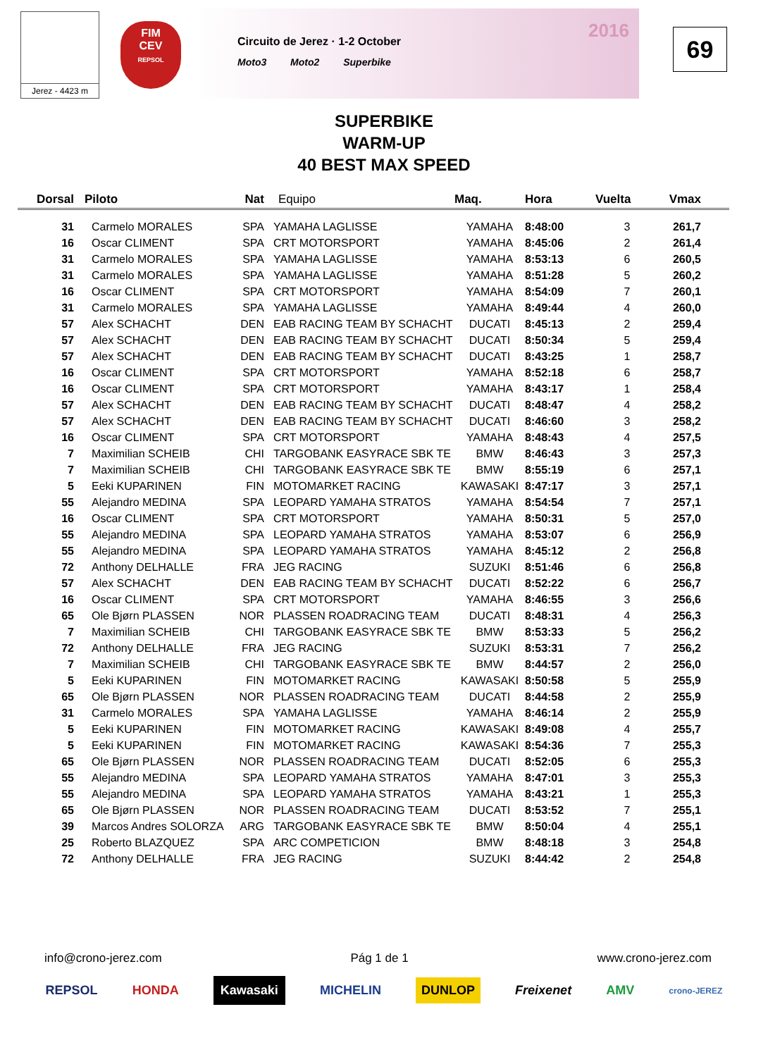Jerez - 4423 m
FIM
CEV
REPSOL
Circuito de Jerez · 1-2 October
Moto3 Moto2 Superbike
2016 69
SUPERBIKE
WARM-UP
40 BEST MAX SPEED
| Dorsal | Piloto | Nat | Equipo | Maq. | Hora | Vuelta | Vmax |
| --- | --- | --- | --- | --- | --- | --- | --- |
| 31 | Carmelo MORALES | SPA | YAMAHA LAGLISSE | YAMAHA | 8:48:00 | 3 | 261,7 |
| 16 | Oscar CLIMENT | SPA | CRT MOTORSPORT | YAMAHA | 8:45:06 | 2 | 261,4 |
| 31 | Carmelo MORALES | SPA | YAMAHA LAGLISSE | YAMAHA | 8:53:13 | 6 | 260,5 |
| 31 | Carmelo MORALES | SPA | YAMAHA LAGLISSE | YAMAHA | 8:51:28 | 5 | 260,2 |
| 16 | Oscar CLIMENT | SPA | CRT MOTORSPORT | YAMAHA | 8:54:09 | 7 | 260,1 |
| 31 | Carmelo MORALES | SPA | YAMAHA LAGLISSE | YAMAHA | 8:49:44 | 4 | 260,0 |
| 57 | Alex SCHACHT | DEN | EAB RACING TEAM BY SCHACHT | DUCATI | 8:45:13 | 2 | 259,4 |
| 57 | Alex SCHACHT | DEN | EAB RACING TEAM BY SCHACHT | DUCATI | 8:50:34 | 5 | 259,4 |
| 57 | Alex SCHACHT | DEN | EAB RACING TEAM BY SCHACHT | DUCATI | 8:43:25 | 1 | 258,7 |
| 16 | Oscar CLIMENT | SPA | CRT MOTORSPORT | YAMAHA | 8:52:18 | 6 | 258,7 |
| 16 | Oscar CLIMENT | SPA | CRT MOTORSPORT | YAMAHA | 8:43:17 | 1 | 258,4 |
| 57 | Alex SCHACHT | DEN | EAB RACING TEAM BY SCHACHT | DUCATI | 8:48:47 | 4 | 258,2 |
| 57 | Alex SCHACHT | DEN | EAB RACING TEAM BY SCHACHT | DUCATI | 8:46:60 | 3 | 258,2 |
| 16 | Oscar CLIMENT | SPA | CRT MOTORSPORT | YAMAHA | 8:48:43 | 4 | 257,5 |
| 7 | Maximilian SCHEIB | CHI | TARGOBANK EASYRACE SBK TE | BMW | 8:46:43 | 3 | 257,3 |
| 7 | Maximilian SCHEIB | CHI | TARGOBANK EASYRACE SBK TE | BMW | 8:55:19 | 6 | 257,1 |
| 5 | Eeki KUPARINEN | FIN | MOTOMARKET RACING | KAWASAKI | 8:47:17 | 3 | 257,1 |
| 55 | Alejandro MEDINA | SPA | LEOPARD YAMAHA STRATOS | YAMAHA | 8:54:54 | 7 | 257,1 |
| 16 | Oscar CLIMENT | SPA | CRT MOTORSPORT | YAMAHA | 8:50:31 | 5 | 257,0 |
| 55 | Alejandro MEDINA | SPA | LEOPARD YAMAHA STRATOS | YAMAHA | 8:53:07 | 6 | 256,9 |
| 55 | Alejandro MEDINA | SPA | LEOPARD YAMAHA STRATOS | YAMAHA | 8:45:12 | 2 | 256,8 |
| 72 | Anthony DELHALLE | FRA | JEG RACING | SUZUKI | 8:51:46 | 6 | 256,8 |
| 57 | Alex SCHACHT | DEN | EAB RACING TEAM BY SCHACHT | DUCATI | 8:52:22 | 6 | 256,7 |
| 16 | Oscar CLIMENT | SPA | CRT MOTORSPORT | YAMAHA | 8:46:55 | 3 | 256,6 |
| 65 | Ole Bjørn PLASSEN | NOR | PLASSEN ROADRACING TEAM | DUCATI | 8:48:31 | 4 | 256,3 |
| 7 | Maximilian SCHEIB | CHI | TARGOBANK EASYRACE SBK TE | BMW | 8:53:33 | 5 | 256,2 |
| 72 | Anthony DELHALLE | FRA | JEG RACING | SUZUKI | 8:53:31 | 7 | 256,2 |
| 7 | Maximilian SCHEIB | CHI | TARGOBANK EASYRACE SBK TE | BMW | 8:44:57 | 2 | 256,0 |
| 5 | Eeki KUPARINEN | FIN | MOTOMARKET RACING | KAWASAKI | 8:50:58 | 5 | 255,9 |
| 65 | Ole Bjørn PLASSEN | NOR | PLASSEN ROADRACING TEAM | DUCATI | 8:44:58 | 2 | 255,9 |
| 31 | Carmelo MORALES | SPA | YAMAHA LAGLISSE | YAMAHA | 8:46:14 | 2 | 255,9 |
| 5 | Eeki KUPARINEN | FIN | MOTOMARKET RACING | KAWASAKI | 8:49:08 | 4 | 255,7 |
| 5 | Eeki KUPARINEN | FIN | MOTOMARKET RACING | KAWASAKI | 8:54:36 | 7 | 255,3 |
| 65 | Ole Bjørn PLASSEN | NOR | PLASSEN ROADRACING TEAM | DUCATI | 8:52:05 | 6 | 255,3 |
| 55 | Alejandro MEDINA | SPA | LEOPARD YAMAHA STRATOS | YAMAHA | 8:47:01 | 3 | 255,3 |
| 55 | Alejandro MEDINA | SPA | LEOPARD YAMAHA STRATOS | YAMAHA | 8:43:21 | 1 | 255,3 |
| 65 | Ole Bjørn PLASSEN | NOR | PLASSEN ROADRACING TEAM | DUCATI | 8:53:52 | 7 | 255,1 |
| 39 | Marcos Andres SOLORZA | ARG | TARGOBANK EASYRACE SBK TE | BMW | 8:50:04 | 4 | 255,1 |
| 25 | Roberto BLAZQUEZ | SPA | ARC COMPETICION | BMW | 8:48:18 | 3 | 254,8 |
| 72 | Anthony DELHALLE | FRA | JEG RACING | SUZUKI | 8:44:42 | 2 | 254,8 |
info@crono-jerez.com Pág 1 de 1 www.crono-jerez.com
REPSOL HONDA Kawasaki MICHELIN DUNLOP Freixenet AMV crono-JEREZ